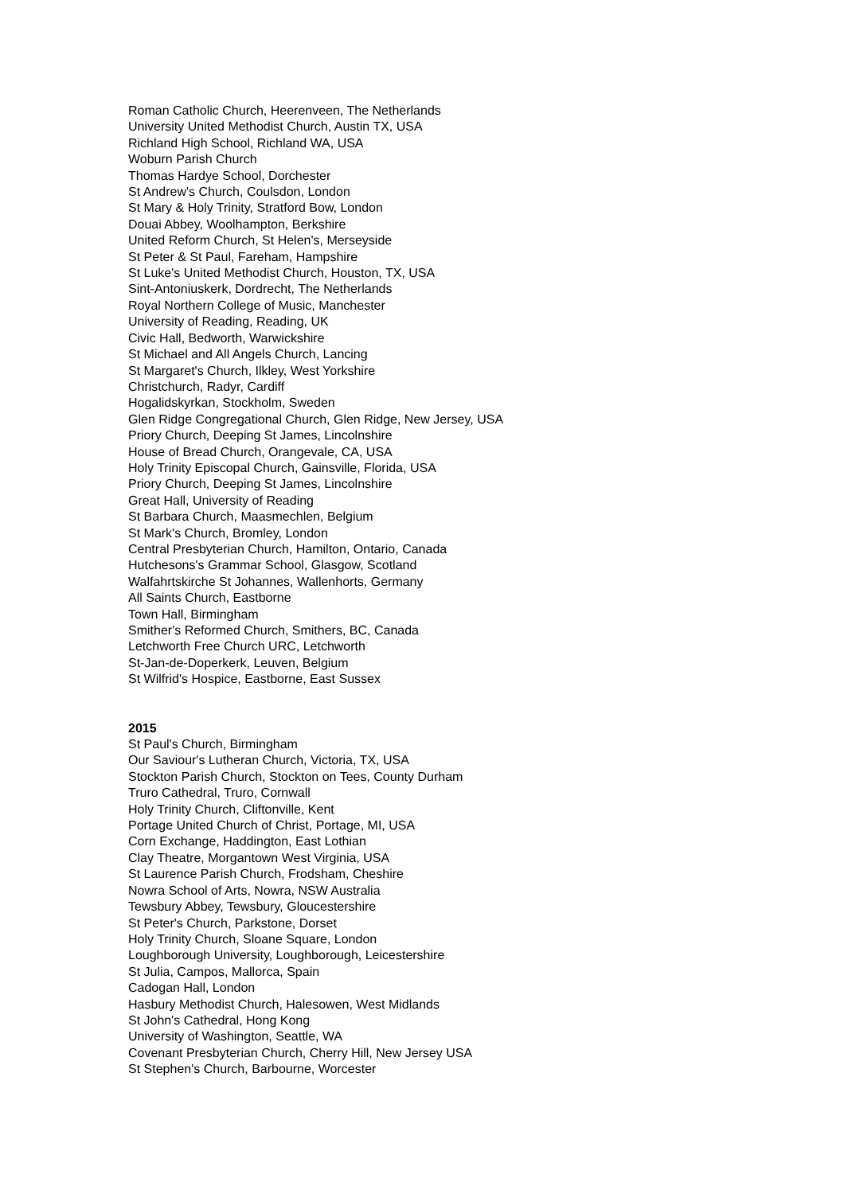Roman Catholic Church, Heerenveen, The Netherlands
University United Methodist Church, Austin TX, USA
Richland High School, Richland WA, USA
Woburn Parish Church
Thomas Hardye School, Dorchester
St Andrew's Church, Coulsdon, London
St Mary & Holy Trinity, Stratford Bow, London
Douai Abbey, Woolhampton, Berkshire
United Reform Church, St Helen's, Merseyside
St Peter & St Paul, Fareham, Hampshire
St Luke's United Methodist Church, Houston, TX, USA
Sint-Antoniuskerk, Dordrecht, The Netherlands
Royal Northern College of Music, Manchester
University of Reading, Reading, UK
Civic Hall, Bedworth, Warwickshire
St Michael and All Angels Church, Lancing
St Margaret's Church, Ilkley, West Yorkshire
Christchurch, Radyr, Cardiff
Hogalidskyrkan, Stockholm, Sweden
Glen Ridge Congregational Church, Glen Ridge, New Jersey, USA
Priory Church, Deeping St James, Lincolnshire
House of Bread Church, Orangevale, CA, USA
Holy Trinity Episcopal Church, Gainsville, Florida, USA
Priory Church, Deeping St James, Lincolnshire
Great Hall, University of Reading
St Barbara Church, Maasmechlen, Belgium
St Mark's Church, Bromley, London
Central Presbyterian Church, Hamilton, Ontario, Canada
Hutchesons's Grammar School, Glasgow, Scotland
Walfahrtskirche St Johannes, Wallenhorts, Germany
All Saints Church, Eastborne
Town Hall, Birmingham
Smither's Reformed Church, Smithers, BC, Canada
Letchworth Free Church URC, Letchworth
St-Jan-de-Doperkerk, Leuven, Belgium
St Wilfrid's Hospice, Eastborne, East Sussex
2015
St Paul's Church, Birmingham
Our Saviour's Lutheran Church, Victoria, TX, USA
Stockton Parish Church, Stockton on Tees, County Durham
Truro Cathedral, Truro, Cornwall
Holy Trinity Church, Cliftonville, Kent
Portage United Church of Christ, Portage, MI, USA
Corn Exchange, Haddington, East Lothian
Clay Theatre, Morgantown West Virginia, USA
St Laurence Parish Church, Frodsham, Cheshire
Nowra School of Arts, Nowra, NSW Australia
Tewsbury Abbey, Tewsbury, Gloucestershire
St Peter's Church, Parkstone, Dorset
Holy Trinity Church, Sloane Square, London
Loughborough University, Loughborough, Leicestershire
St Julia, Campos, Mallorca, Spain
Cadogan Hall, London
Hasbury Methodist Church, Halesowen, West Midlands
St John's Cathedral, Hong Kong
University of Washington, Seattle, WA
Covenant Presbyterian Church, Cherry Hill, New Jersey USA
St Stephen's Church, Barbourne, Worcester